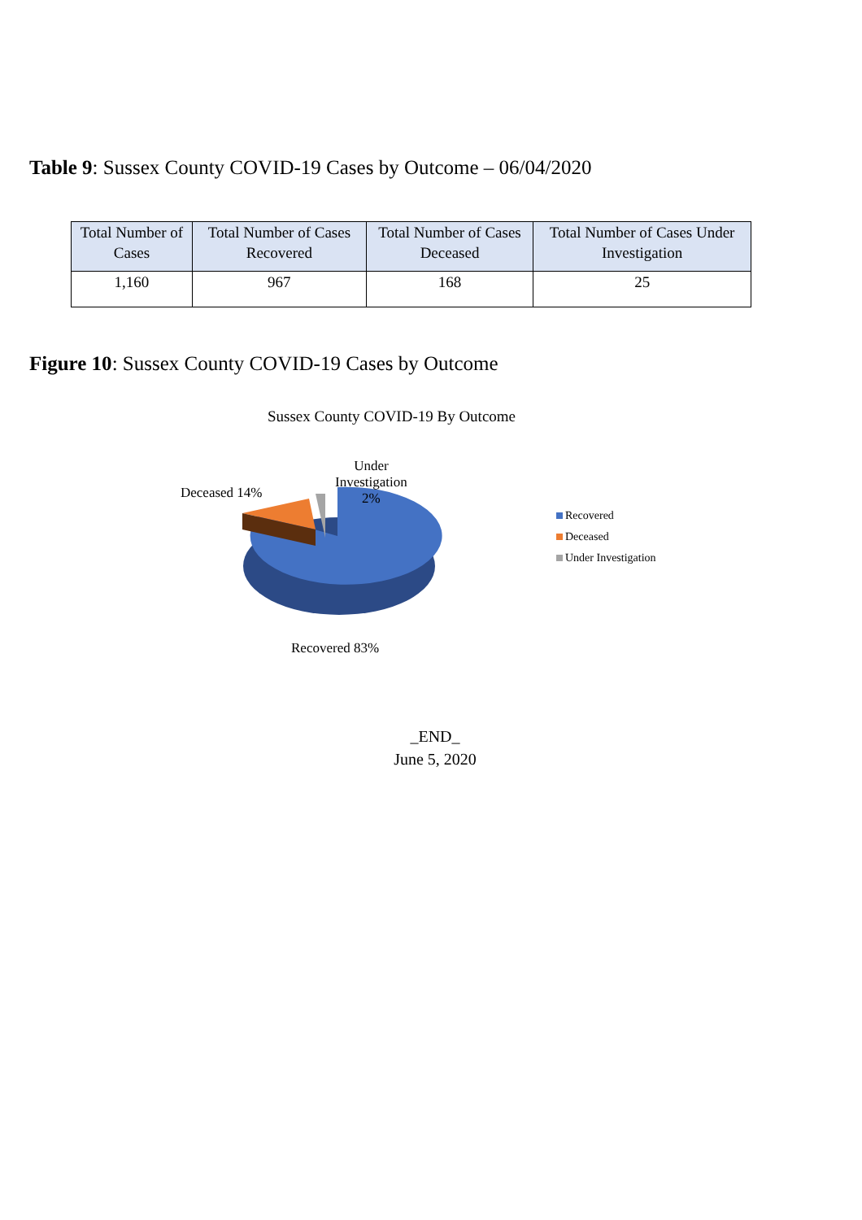Table 9: Sussex County COVID-19 Cases by Outcome – 06/04/2020
| Total Number of Cases | Total Number of Cases Recovered | Total Number of Cases Deceased | Total Number of Cases Under Investigation |
| --- | --- | --- | --- |
| 1,160 | 967 | 168 | 25 |
Figure 10: Sussex County COVID-19 Cases by Outcome
Sussex County COVID-19 By Outcome
Deceased 14%
Under
Investigation
2%
Recovered 83%
Recovered
Deceased
Under Investigation
_END_
June 5, 2020